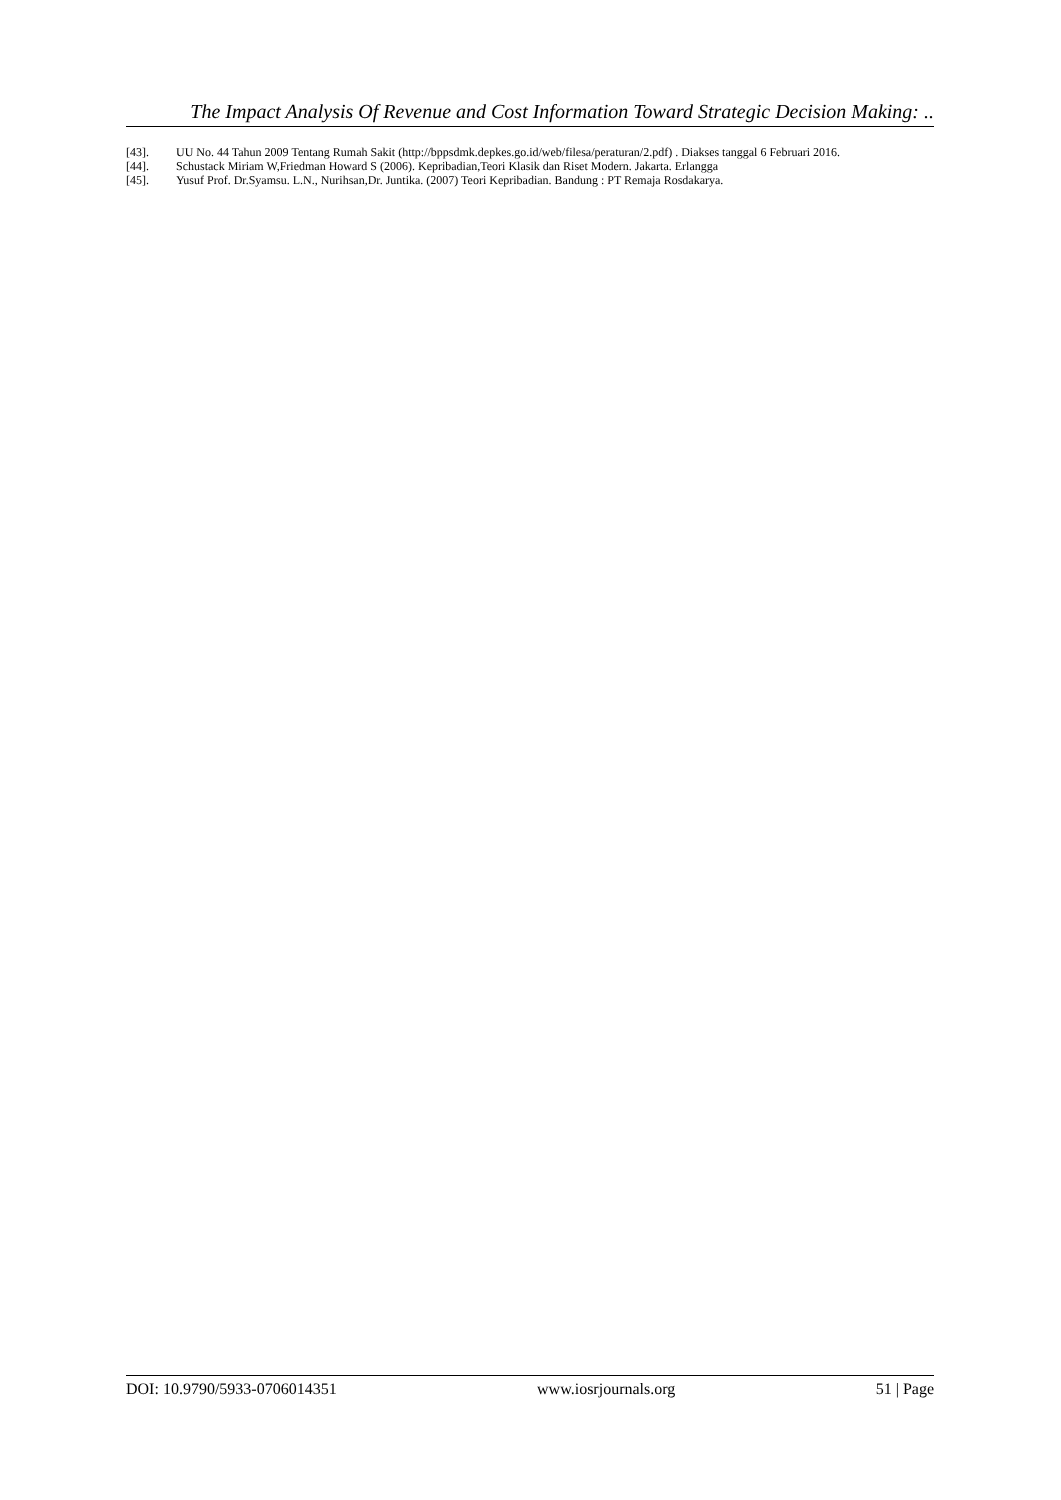The Impact Analysis Of Revenue and Cost Information Toward Strategic Decision Making: ..
[43]. UU No. 44 Tahun 2009 Tentang Rumah Sakit (http://bppsdmk.depkes.go.id/web/filesa/peraturan/2.pdf) . Diakses tanggal 6 Februari 2016.
[44]. Schustack Miriam W,Friedman Howard S (2006). Kepribadian,Teori Klasik dan Riset Modern. Jakarta. Erlangga
[45]. Yusuf Prof. Dr.Syamsu. L.N., Nurihsan,Dr. Juntika. (2007) Teori Kepribadian. Bandung : PT Remaja Rosdakarya.
DOI: 10.9790/5933-0706014351 www.iosrjournals.org 51 | Page